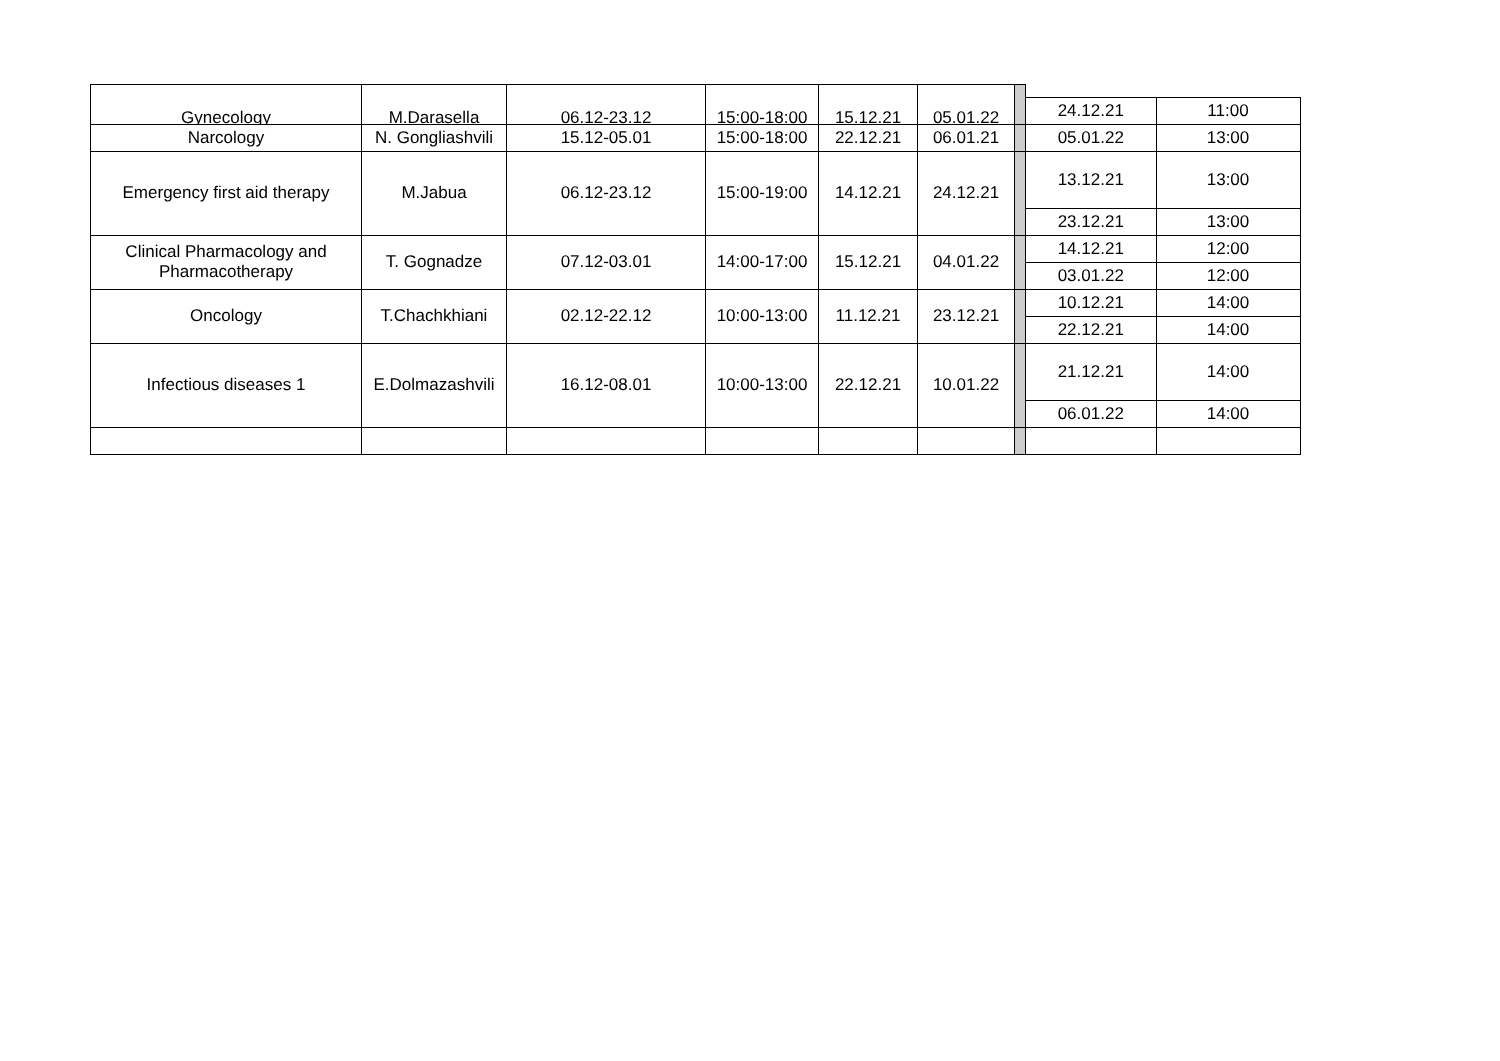| Gynecology | M.Darasella | 06.12-23.12 | 15:00-18:00 | 15.12.21 | 05.01.22 | | | |
| | | | | | | | 24.12.21 | 11:00 |
| Narcology | N. Gongliashvili | 15.12-05.01 | 15:00-18:00 | 22.12.21 | 06.01.21 | | 05.01.22 | 13:00 |
| Emergency first aid therapy | M.Jabua | 06.12-23.12 | 15:00-19:00 | 14.12.21 | 24.12.21 | | 13.12.21 | 13:00 |
| | | | | | | | 23.12.21 | 13:00 |
| Clinical Pharmacology and Pharmacotherapy | T. Gognadze | 07.12-03.01 | 14:00-17:00 | 15.12.21 | 04.01.22 | | 14.12.21 | 12:00 |
| | | | | | | | 03.01.22 | 12:00 |
| Oncology | T.Chachkhiani | 02.12-22.12 | 10:00-13:00 | 11.12.21 | 23.12.21 | | 10.12.21 | 14:00 |
| | | | | | | | 22.12.21 | 14:00 |
| Infectious diseases 1 | E.Dolmazashvili | 16.12-08.01 | 10:00-13:00 | 22.12.21 | 10.01.22 | | 21.12.21 | 14:00 |
| | | | | | | | 06.01.22 | 14:00 |